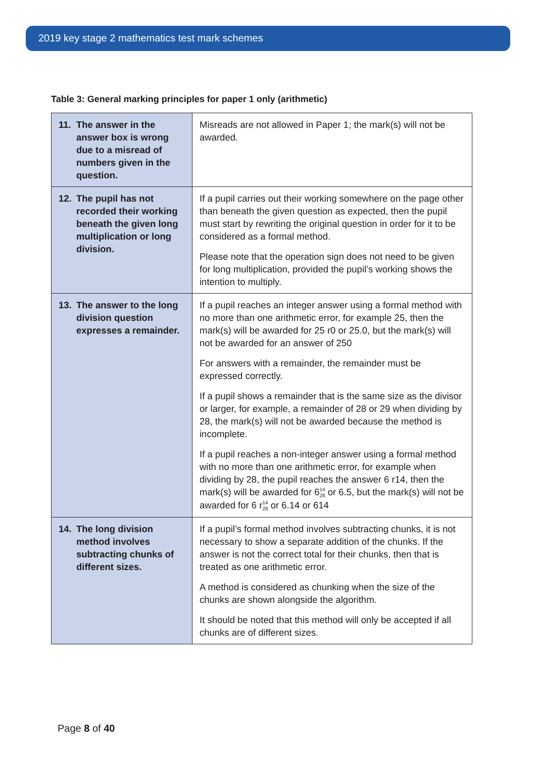2019 key stage 2 mathematics test mark schemes
Table 3: General marking principles for paper 1 only (arithmetic)
| 11. The answer in the answer box is wrong due to a misread of numbers given in the question. | Misreads are not allowed in Paper 1; the mark(s) will not be awarded. |
| 12. The pupil has not recorded their working beneath the given long multiplication or long division. | If a pupil carries out their working somewhere on the page other than beneath the given question as expected, then the pupil must start by rewriting the original question in order for it to be considered as a formal method. Please note that the operation sign does not need to be given for long multiplication, provided the pupil’s working shows the intention to multiply. |
| 13. The answer to the long division question expresses a remainder. | If a pupil reaches an integer answer using a formal method with no more than one arithmetic error, for example 25, then the mark(s) will be awarded for 25 r0 or 25.0, but the mark(s) will not be awarded for an answer of 250 For answers with a remainder, the remainder must be expressed correctly. If a pupil shows a remainder that is the same size as the divisor or larger, for example, a remainder of 28 or 29 when dividing by 28, the mark(s) will not be awarded because the method is incomplete. If a pupil reaches a non-integer answer using a formal method with no more than one arithmetic error, for example when dividing by 28, the pupil reaches the answer 6 r14, then the mark(s) will be awarded for 6 <sup>14</sup><sub>28</sub> or 6.5, but the mark(s) will not be awarded for 6 r <sup>14</sup><sub>28</sub> or 6.14 or 614 |
| 14. The long division method involves subtracting chunks of different sizes. | If a pupil’s formal method involves subtracting chunks, it is not necessary to show a separate addition of the chunks. If the answer is not the correct total for their chunks, then that is treated as one arithmetic error. A method is considered as chunking when the size of the chunks are shown alongside the algorithm. It should be noted that this method will only be accepted if all chunks are of different sizes. |
Page 8 of 40